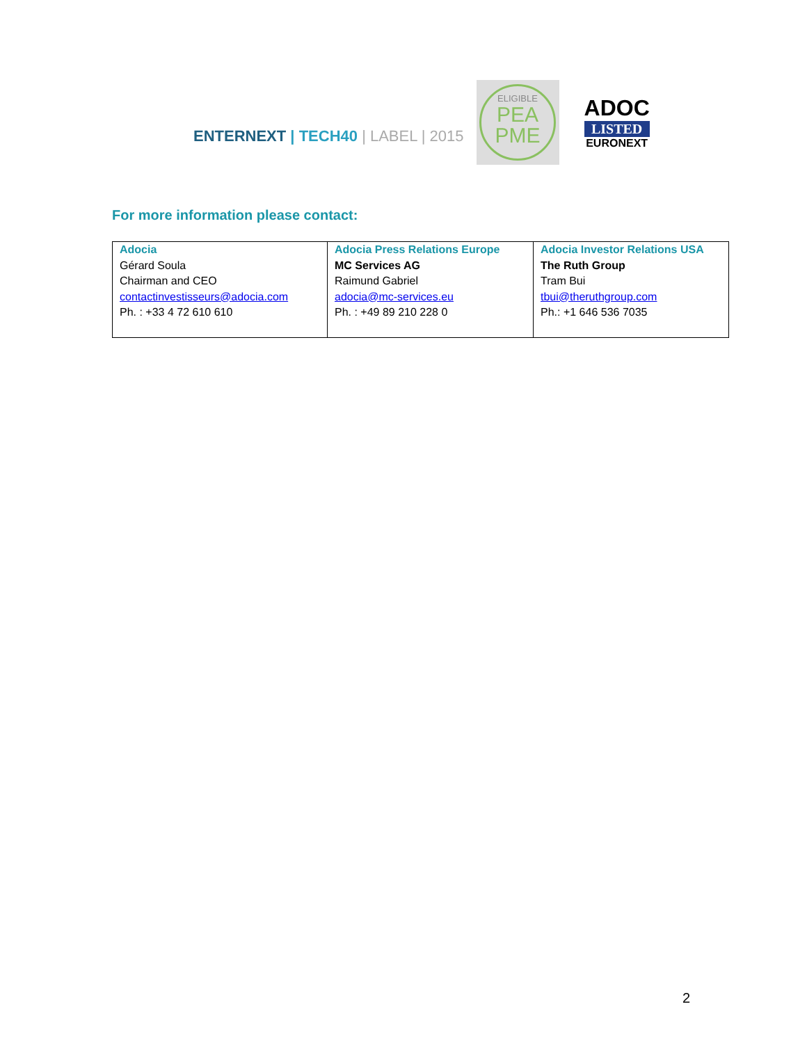ENTERNEXT | TECH40 | LABEL | 2015
ELIGIBLE
PEA
PME
ADOC
LISTED
EURONEXT
For more information please contact:
| Adocia Gérard Soula Chairman and CEO contactinvestisseurs@adocia.com Ph. : +33 4 72 610 610 | Adocia Press Relations Europe MC Services AG Raimund Gabriel adocia@mc-services.eu Ph. : +49 89 210 228 0 | Adocia Investor Relations USA The Ruth Group Tram Bui tbui@theruthgroup.com Ph.: +1 646 536 7035 |
2